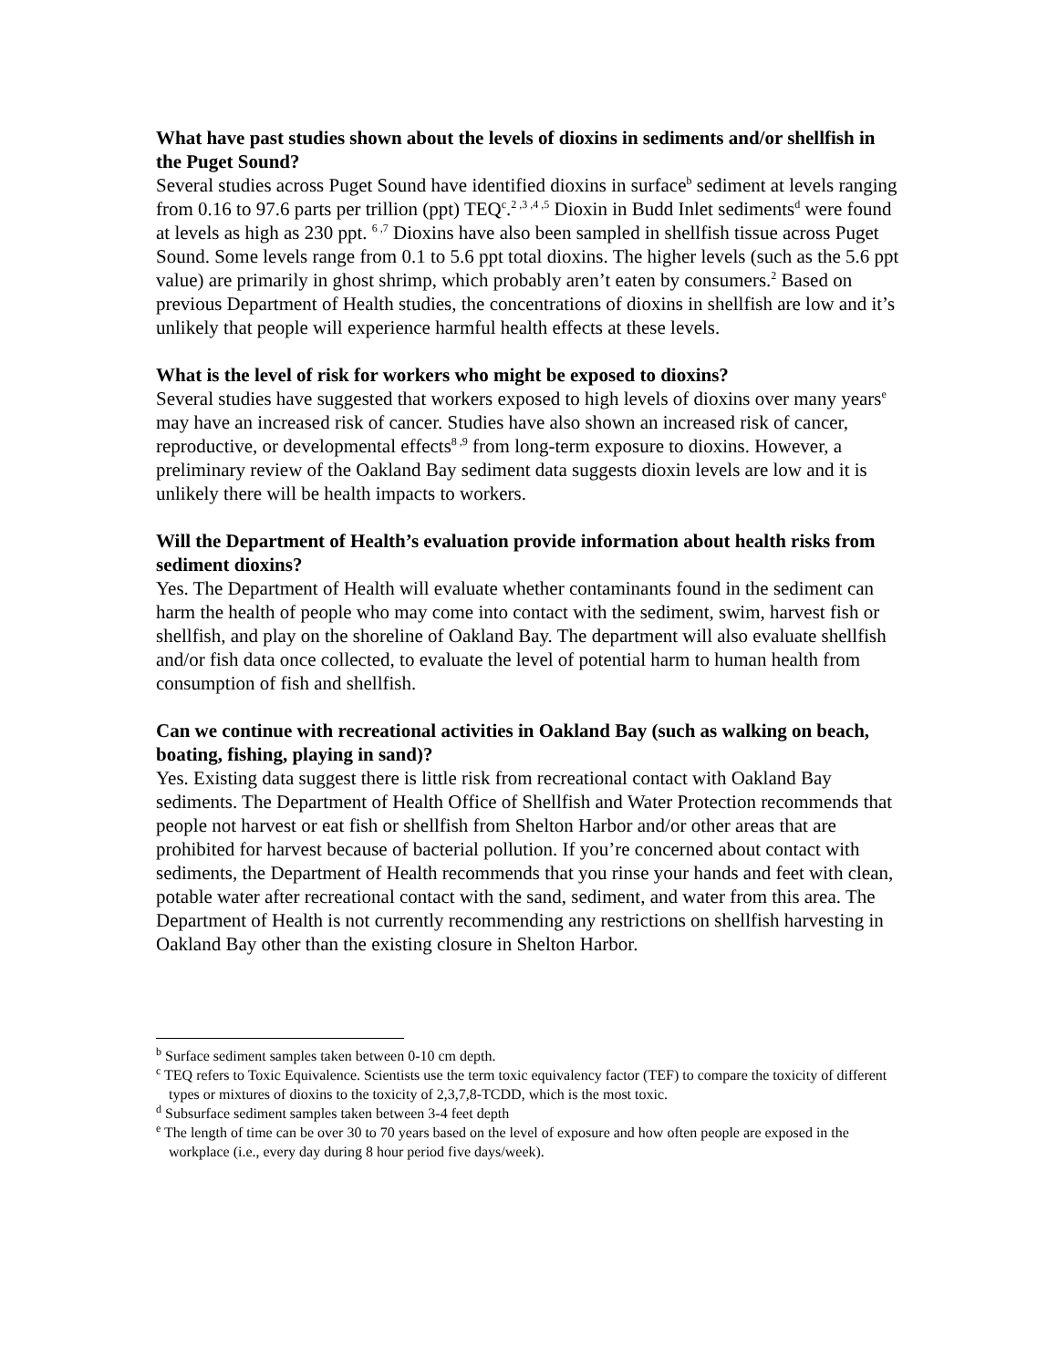What have past studies shown about the levels of dioxins in sediments and/or shellfish in the Puget Sound?
Several studies across Puget Sound have identified dioxins in surface<sup>b</sup> sediment at levels ranging from 0.16 to 97.6 parts per trillion (ppt) TEQ<sup>c</sup>.<sup>2 ,3 ,4 ,5</sup> Dioxin in Budd Inlet sediments<sup>d</sup> were found at levels as high as 230 ppt. <sup>6 ,7</sup> Dioxins have also been sampled in shellfish tissue across Puget Sound. Some levels range from 0.1 to 5.6 ppt total dioxins. The higher levels (such as the 5.6 ppt value) are primarily in ghost shrimp, which probably aren’t eaten by consumers.<sup>2</sup> Based on previous Department of Health studies, the concentrations of dioxins in shellfish are low and it’s unlikely that people will experience harmful health effects at these levels.
What is the level of risk for workers who might be exposed to dioxins?
Several studies have suggested that workers exposed to high levels of dioxins over many years<sup>e</sup> may have an increased risk of cancer. Studies have also shown an increased risk of cancer, reproductive, or developmental effects<sup>8 ,9</sup> from long-term exposure to dioxins. However, a preliminary review of the Oakland Bay sediment data suggests dioxin levels are low and it is unlikely there will be health impacts to workers.
Will the Department of Health’s evaluation provide information about health risks from sediment dioxins?
Yes. The Department of Health will evaluate whether contaminants found in the sediment can harm the health of people who may come into contact with the sediment, swim, harvest fish or shellfish, and play on the shoreline of Oakland Bay. The department will also evaluate shellfish and/or fish data once collected, to evaluate the level of potential harm to human health from consumption of fish and shellfish.
Can we continue with recreational activities in Oakland Bay (such as walking on beach, boating, fishing, playing in sand)?
Yes. Existing data suggest there is little risk from recreational contact with Oakland Bay sediments. The Department of Health Office of Shellfish and Water Protection recommends that people not harvest or eat fish or shellfish from Shelton Harbor and/or other areas that are prohibited for harvest because of bacterial pollution. If you’re concerned about contact with sediments, the Department of Health recommends that you rinse your hands and feet with clean, potable water after recreational contact with the sand, sediment, and water from this area. The Department of Health is not currently recommending any restrictions on shellfish harvesting in Oakland Bay other than the existing closure in Shelton Harbor.
<sup>b</sup> Surface sediment samples taken between 0-10 cm depth.
<sup>c</sup> TEQ refers to Toxic Equivalence. Scientists use the term toxic equivalency factor (TEF) to compare the toxicity of different types or mixtures of dioxins to the toxicity of 2,3,7,8-TCDD, which is the most toxic.
<sup>d</sup> Subsurface sediment samples taken between 3-4 feet depth
<sup>e</sup> The length of time can be over 30 to 70 years based on the level of exposure and how often people are exposed in the workplace (i.e., every day during 8 hour period five days/week).